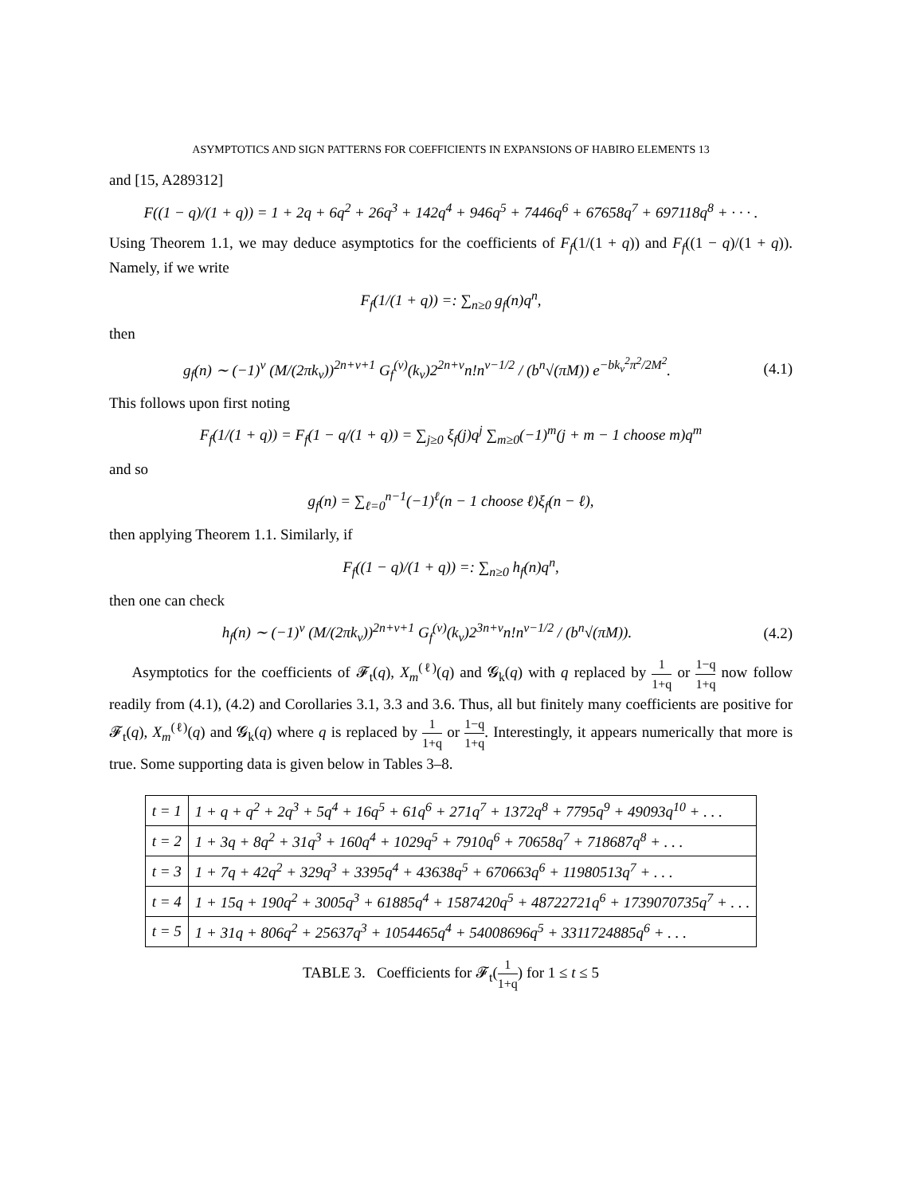ASYMPTOTICS AND SIGN PATTERNS FOR COEFFICIENTS IN EXPANSIONS OF HABIRO ELEMENTS 13
and [15, A289312]
F((1 − q)/(1 + q)) = 1 + 2q + 6q<sup>2</sup> + 26q<sup>3</sup> + 142q<sup>4</sup> + 946q<sup>5</sup> + 7446q<sup>6</sup> + 67658q<sup>7</sup> + 697118q<sup>8</sup> + · · · .
Using Theorem 1.1, we may deduce asymptotics for the coefficients of F<sub>f</sub>(1/(1 + q)) and F<sub>f</sub>((1 − q)/(1 + q)). Namely, if we write
F<sub>f</sub>(1/(1 + q)) =: ∑<sub>n≥0</sub> g<sub>f</sub>(n)q<sup>n</sup>,
then
g<sub>f</sub>(n) ∼ (−1)<sup>ν</sup> (M/(2πk<sub>ν</sub>))<sup>2n+ν+1</sup> G<sub>f</sub><sup>(ν)</sup>(k<sub>ν</sub>)2<sup>2n+ν</sup>n!n<sup>ν−1/2</sup> / (b<sup>n</sup>√(πM)) e<sup>−bk<sub>ν</sub><sup>2</sup>π<sup>2</sup>/2M<sup>2</sup></sup>.
(4.1)
This follows upon first noting
F<sub>f</sub>(1/(1 + q)) = F<sub>f</sub>(1 − q/(1 + q)) = ∑<sub>j≥0</sub> ξ<sub>f</sub>(j)q<sup>j</sup> ∑<sub>m≥0</sub>(−1)<sup>m</sup>(j + m − 1 choose m)q<sup>m</sup>
and so
g<sub>f</sub>(n) = ∑<sub>ℓ=0</sub><sup>n−1</sup>(−1)<sup>ℓ</sup>(n − 1 choose ℓ)ξ<sub>f</sub>(n − ℓ),
then applying Theorem 1.1. Similarly, if
F<sub>f</sub>((1 − q)/(1 + q)) =: ∑<sub>n≥0</sub> h<sub>f</sub>(n)q<sup>n</sup>,
then one can check
h<sub>f</sub>(n) ∼ (−1)<sup>ν</sup> (M/(2πk<sub>v</sub>))<sup>2n+ν+1</sup> G<sub>f</sub><sup>(ν)</sup>(k<sub>ν</sub>)2<sup>3n+ν</sup>n!n<sup>ν−1/2</sup> / (b<sup>n</sup>√(πM)).
(4.2)
Asymptotics for the coefficients of 𝓕<sub>t</sub>(q), X<sub>m</sub><sup>(ℓ)</sup>(q) and 𝓖<sub>k</sub>(q) with q replaced by 1 1+q or 1−q 1+q now follow readily from (4.1), (4.2) and Corollaries 3.1, 3.3 and 3.6. Thus, all but finitely many coefficients are positive for 𝓕<sub>t</sub>(q), X<sub>m</sub><sup>(ℓ)</sup>(q) and 𝓖<sub>k</sub>(q) where q is replaced by 1 1+q or 1−q 1+q. Interestingly, it appears numerically that more is true. Some supporting data is given below in Tables 3–8.
| t = 1 | 1 + q + q<sup>2</sup> + 2q<sup>3</sup> + 5q<sup>4</sup> + 16q<sup>5</sup> + 61q<sup>6</sup> + 271q<sup>7</sup> + 1372q<sup>8</sup> + 7795q<sup>9</sup> + 49093q<sup>10</sup> + . . . |
| t = 2 | 1 + 3q + 8q<sup>2</sup> + 31q<sup>3</sup> + 160q<sup>4</sup> + 1029q<sup>5</sup> + 7910q<sup>6</sup> + 70658q<sup>7</sup> + 718687q<sup>8</sup> + . . . |
| t = 3 | 1 + 7q + 42q<sup>2</sup> + 329q<sup>3</sup> + 3395q<sup>4</sup> + 43638q<sup>5</sup> + 670663q<sup>6</sup> + 11980513q<sup>7</sup> + . . . |
| t = 4 | 1 + 15q + 190q<sup>2</sup> + 3005q<sup>3</sup> + 61885q<sup>4</sup> + 1587420q<sup>5</sup> + 48722721q<sup>6</sup> + 1739070735q<sup>7</sup> + . . . |
| t = 5 | 1 + 31q + 806q<sup>2</sup> + 25637q<sup>3</sup> + 1054465q<sup>4</sup> + 54008696q<sup>5</sup> + 3311724885q<sup>6</sup> + . . . |
TABLE 3. Coefficients for 𝓕<sub>t</sub>(1 1+q) for 1 ≤ t ≤ 5